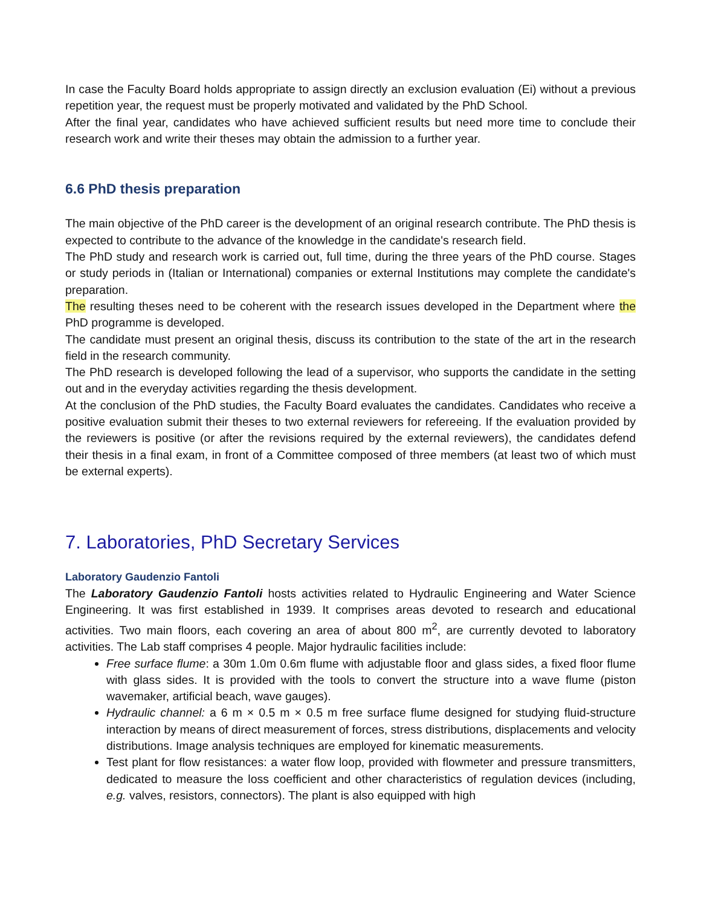In case the Faculty Board holds appropriate to assign directly an exclusion evaluation (Ei) without a previous repetition year, the request must be properly motivated and validated by the PhD School.
After the final year, candidates who have achieved sufficient results but need more time to conclude their research work and write their theses may obtain the admission to a further year.
6.6 PhD thesis preparation
The main objective of the PhD career is the development of an original research contribute. The PhD thesis is expected to contribute to the advance of the knowledge in the candidate's research field.
The PhD study and research work is carried out, full time, during the three years of the PhD course. Stages or study periods in (Italian or International) companies or external Institutions may complete the candidate's preparation.
The resulting theses need to be coherent with the research issues developed in the Department where the PhD programme is developed.
The candidate must present an original thesis, discuss its contribution to the state of the art in the research field in the research community.
The PhD research is developed following the lead of a supervisor, who supports the candidate in the setting out and in the everyday activities regarding the thesis development.
At the conclusion of the PhD studies, the Faculty Board evaluates the candidates. Candidates who receive a positive evaluation submit their theses to two external reviewers for refereeing. If the evaluation provided by the reviewers is positive (or after the revisions required by the external reviewers), the candidates defend their thesis in a final exam, in front of a Committee composed of three members (at least two of which must be external experts).
7. Laboratories, PhD Secretary Services
Laboratory Gaudenzio Fantoli
The Laboratory Gaudenzio Fantoli hosts activities related to Hydraulic Engineering and Water Science Engineering. It was first established in 1939. It comprises areas devoted to research and educational activities. Two main floors, each covering an area of about 800 m<sup>2</sup>, are currently devoted to laboratory activities. The Lab staff comprises 4 people. Major hydraulic facilities include:
Free surface flume: a 30m 1.0m 0.6m flume with adjustable floor and glass sides, a fixed floor flume with glass sides. It is provided with the tools to convert the structure into a wave flume (piston wavemaker, artificial beach, wave gauges).
Hydraulic channel: a 6 m × 0.5 m × 0.5 m free surface flume designed for studying fluid-structure interaction by means of direct measurement of forces, stress distributions, displacements and velocity distributions. Image analysis techniques are employed for kinematic measurements.
Test plant for flow resistances: a water flow loop, provided with flowmeter and pressure transmitters, dedicated to measure the loss coefficient and other characteristics of regulation devices (including, e.g. valves, resistors, connectors). The plant is also equipped with high